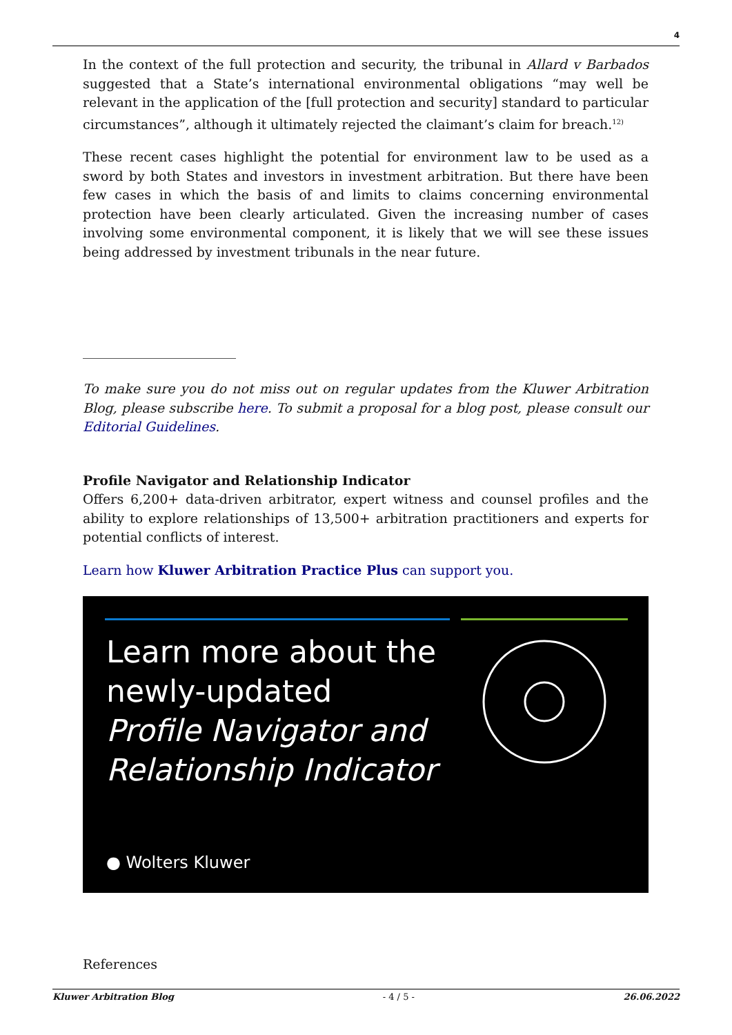4
In the context of the full protection and security, the tribunal in Allard v Barbados suggested that a State’s international environmental obligations “may well be relevant in the application of the [full protection and security] standard to particular circumstances”, although it ultimately rejected the claimant’s claim for breach.<sup>12)</sup>
These recent cases highlight the potential for environment law to be used as a sword by both States and investors in investment arbitration. But there have been few cases in which the basis of and limits to claims concerning environmental protection have been clearly articulated. Given the increasing number of cases involving some environmental component, it is likely that we will see these issues being addressed by investment tribunals in the near future.
To make sure you do not miss out on regular updates from the Kluwer Arbitration Blog, please subscribe here. To submit a proposal for a blog post, please consult our Editorial Guidelines.
Profile Navigator and Relationship Indicator
Offers 6,200+ data-driven arbitrator, expert witness and counsel profiles and the ability to explore relationships of 13,500+ arbitration practitioners and experts for potential conflicts of interest.
Learn how Kluwer Arbitration Practice Plus can support you.
Learn more about the
newly-updated
Profile Navigator and
Relationship Indicator
● Wolters Kluwer
References
Kluwer Arbitration Blog - 4 / 5 - 26.06.2022